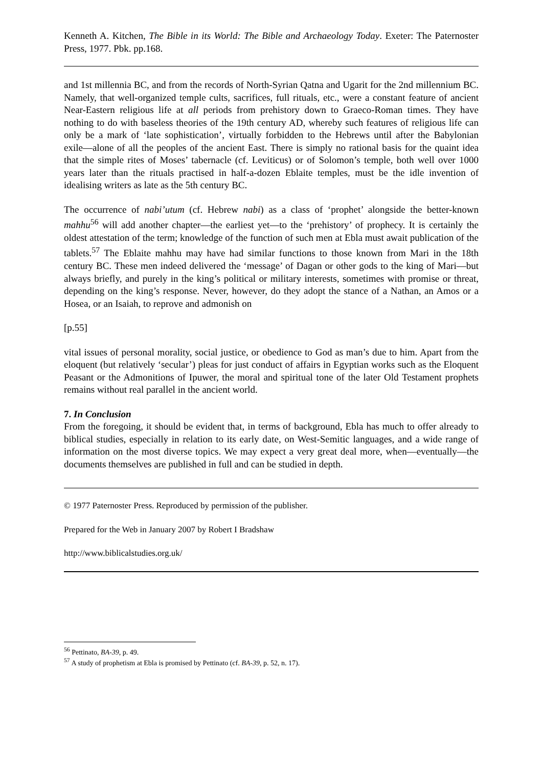Kenneth A. Kitchen, The Bible in its World: The Bible and Archaeology Today. Exeter: The Paternoster Press, 1977. Pbk. pp.168.
and 1st millennia BC, and from the records of North-Syrian Qatna and Ugarit for the 2nd millennium BC. Namely, that well-organized temple cults, sacrifices, full rituals, etc., were a constant feature of ancient Near-Eastern religious life at all periods from prehistory down to Graeco-Roman times. They have nothing to do with baseless theories of the 19th century AD, whereby such features of religious life can only be a mark of ‘late sophistication’, virtually forbidden to the Hebrews until after the Babylonian exile―alone of all the peoples of the ancient East. There is simply no rational basis for the quaint idea that the simple rites of Moses’ tabernacle (cf. Leviticus) or of Solomon’s temple, both well over 1000 years later than the rituals practised in half-a-dozen Eblaite temples, must be the idle invention of idealising writers as late as the 5th century BC.
The occurrence of nabi’utum (cf. Hebrew nabi) as a class of ‘prophet’ alongside the better-known mahhu<sup>56</sup> will add another chapter―the earliest yet―to the ‘prehistory’ of prophecy. It is certainly the oldest attestation of the term; knowledge of the function of such men at Ebla must await publication of the tablets.<sup>57</sup> The Eblaite mahhu may have had similar functions to those known from Mari in the 18th century BC. These men indeed delivered the ‘message’ of Dagan or other gods to the king of Mari―but always briefly, and purely in the king’s political or military interests, sometimes with promise or threat, depending on the king’s response. Never, however, do they adopt the stance of a Nathan, an Amos or a Hosea, or an Isaiah, to reprove and admonish on
[p.55]
vital issues of personal morality, social justice, or obedience to God as man’s due to him. Apart from the eloquent (but relatively ‘secular’) pleas for just conduct of affairs in Egyptian works such as the Eloquent Peasant or the Admonitions of Ipuwer, the moral and spiritual tone of the later Old Testament prophets remains without real parallel in the ancient world.
7. In Conclusion
From the foregoing, it should be evident that, in terms of background, Ebla has much to offer already to biblical studies, especially in relation to its early date, on West-Semitic languages, and a wide range of information on the most diverse topics. We may expect a very great deal more, when―eventually―the documents themselves are published in full and can be studied in depth.
© 1977 Paternoster Press. Reproduced by permission of the publisher.
Prepared for the Web in January 2007 by Robert I Bradshaw
http://www.biblicalstudies.org.uk/
<sup>56</sup> Pettinato, BA-39, p. 49.
<sup>57</sup> A study of prophetism at Ebla is promised by Pettinato (cf. BA-39, p. 52, n. 17).